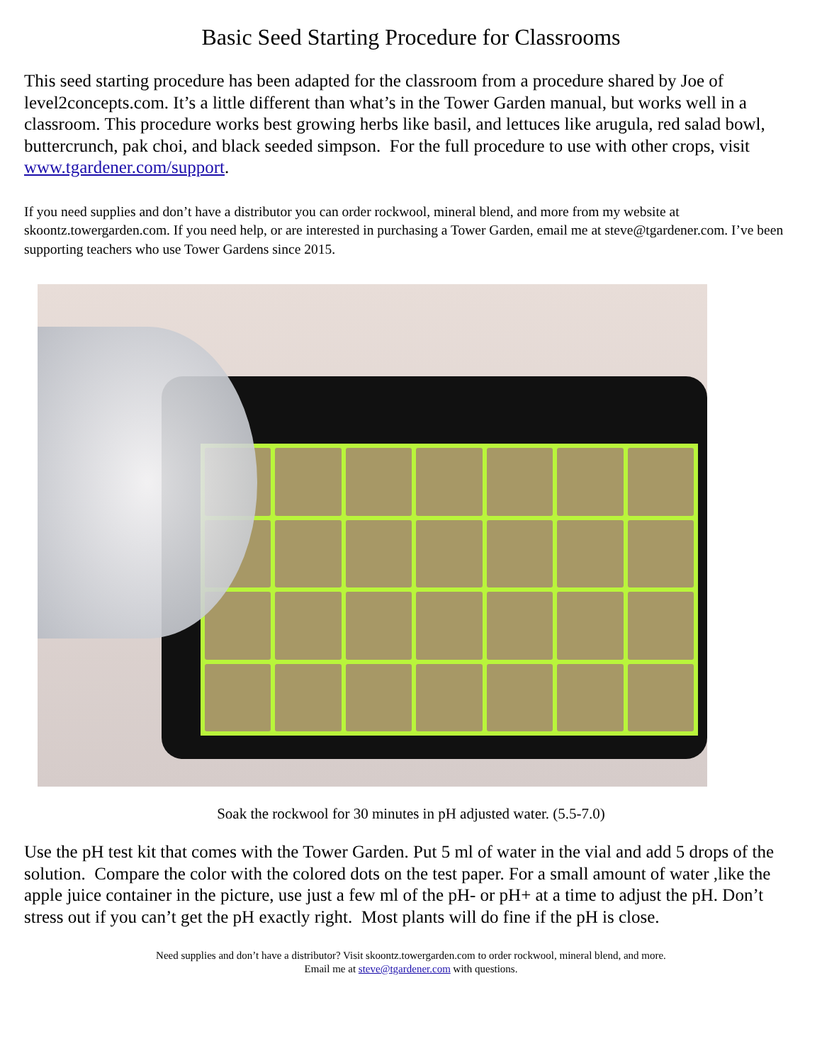Basic Seed Starting Procedure for Classrooms
This seed starting procedure has been adapted for the classroom from a procedure shared by Joe of level2concepts.com. It’s a little different than what’s in the Tower Garden manual, but works well in a classroom. This procedure works best growing herbs like basil, and lettuces like arugula, red salad bowl, buttercrunch, pak choi, and black seeded simpson. For the full procedure to use with other crops, visit www.tgardener.com/support.
If you need supplies and don’t have a distributor you can order rockwool, mineral blend, and more from my website at skoontz.towergarden.com. If you need help, or are interested in purchasing a Tower Garden, email me at steve@tgardener.com. I’ve been supporting teachers who use Tower Gardens since 2015.
Soak the rockwool for 30 minutes in pH adjusted water. (5.5-7.0)
Use the pH test kit that comes with the Tower Garden. Put 5 ml of water in the vial and add 5 drops of the solution. Compare the color with the colored dots on the test paper. For a small amount of water ,like the apple juice container in the picture, use just a few ml of the pH- or pH+ at a time to adjust the pH. Don’t stress out if you can’t get the pH exactly right. Most plants will do fine if the pH is close.
Need supplies and don’t have a distributor? Visit skoontz.towergarden.com to order rockwool, mineral blend, and more.
Email me at steve@tgardener.com with questions.